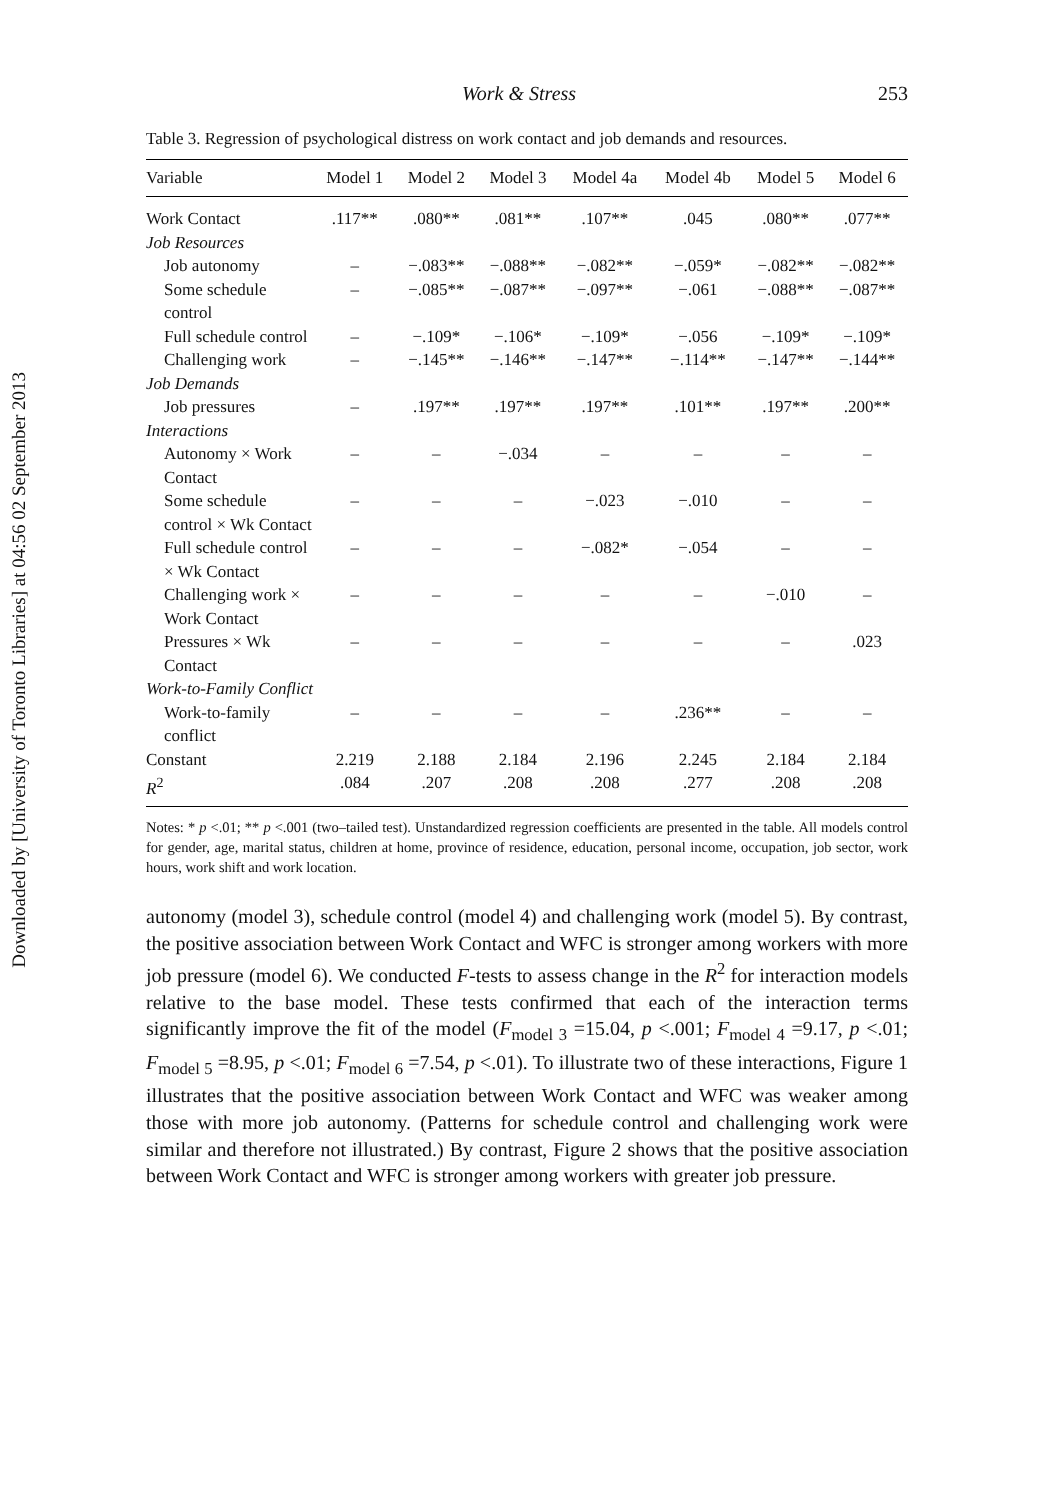Downloaded by [University of Toronto Libraries] at 04:56 02 September 2013
Work & Stress 253
Table 3. Regression of psychological distress on work contact and job demands and resources.
| Variable | Model 1 | Model 2 | Model 3 | Model 4a | Model 4b | Model 5 | Model 6 |
| --- | --- | --- | --- | --- | --- | --- | --- |
| Work Contact | .117** | .080** | .081** | .107** | .045 | .080** | .077** |
| Job Resources | | | | | | | |
| Job autonomy | – | −.083** | −.088** | −.082** | −.059* | −.082** | −.082** |
| Some schedule control | – | −.085** | −.087** | −.097** | −.061 | −.088** | −.087** |
| Full schedule control | – | −.109* | −.106* | −.109* | −.056 | −.109* | −.109* |
| Challenging work | – | −.145** | −.146** | −.147** | −.114** | −.147** | −.144** |
| Job Demands | | | | | | | |
| Job pressures | – | .197** | .197** | .197** | .101** | .197** | .200** |
| Interactions | | | | | | | |
| Autonomy × Work Contact | – | – | −.034 | – | – | – | – |
| Some schedule control × Wk Contact | – | – | – | −.023 | −.010 | – | – |
| Full schedule control × Wk Contact | – | – | – | −.082* | −.054 | – | – |
| Challenging work × Work Contact | – | – | – | – | – | −.010 | – |
| Pressures × Wk Contact | – | – | – | – | – | – | .023 |
| Work-to-Family Conflict | | | | | | | |
| Work-to-family conflict | – | – | – | – | .236** | – | – |
| Constant | 2.219 | 2.188 | 2.184 | 2.196 | 2.245 | 2.184 | 2.184 |
| R<sup>2</sup> | .084 | .207 | .208 | .208 | .277 | .208 | .208 |
Notes: * p <.01; ** p <.001 (two–tailed test). Unstandardized regression coefficients are presented in the table. All models control for gender, age, marital status, children at home, province of residence, education, personal income, occupation, job sector, work hours, work shift and work location.
autonomy (model 3), schedule control (model 4) and challenging work (model 5). By contrast, the positive association between Work Contact and WFC is stronger among workers with more job pressure (model 6). We conducted F-tests to assess change in the R<sup>2</sup> for interaction models relative to the base model. These tests confirmed that each of the interaction terms significantly improve the fit of the model (F<sub>model 3</sub> =15.04, p <.001; F<sub>model 4</sub> =9.17, p <.01; F<sub>model 5</sub> =8.95, p <.01; F<sub>model 6</sub> =7.54, p <.01). To illustrate two of these interactions, Figure 1 illustrates that the positive association between Work Contact and WFC was weaker among those with more job autonomy. (Patterns for schedule control and challenging work were similar and therefore not illustrated.) By contrast, Figure 2 shows that the positive association between Work Contact and WFC is stronger among workers with greater job pressure.